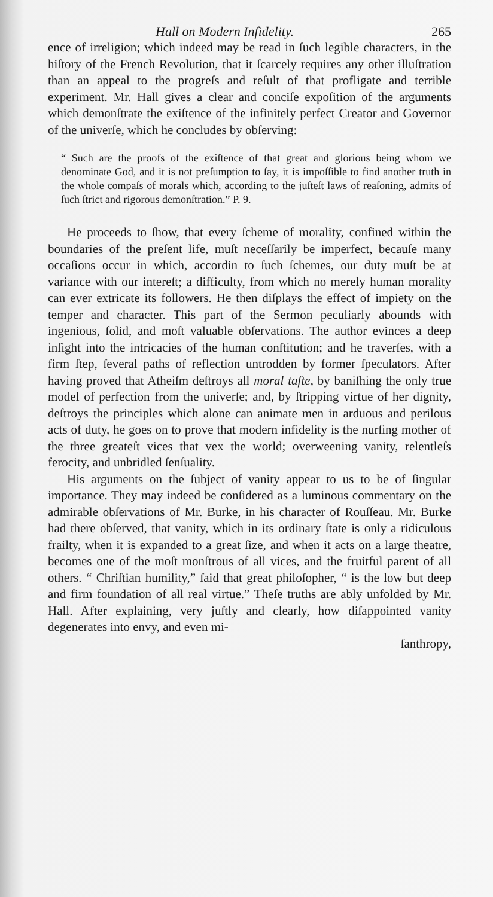Hall on Modern Infidelity. 265
ence of irreligion; which indeed may be read in ſuch legible characters, in the hiſtory of the French Revolution, that it ſcarcely requires any other illuſtration than an appeal to the progreſs and reſult of that profligate and terrible experiment. Mr. Hall gives a clear and conciſe expoſition of the arguments which demonſtrate the exiſtence of the infinitely perfect Creator and Governor of the univerſe, which he concludes by obſerving:
“ Such are the proofs of the exiſtence of that great and glorious being whom we denominate God, and it is not preſumption to ſay, it is impoſſible to find another truth in the whole compaſs of morals which, according to the juſteſt laws of reaſoning, admits of ſuch ſtrict and rigorous demonſtration.” P. 9.
He proceeds to ſhow, that every ſcheme of morality, confined within the boundaries of the preſent life, muſt neceſſarily be imperfect, becauſe many occaſions occur in which, accordin to ſuch ſchemes, our duty muſt be at variance with our intereſt; a difficulty, from which no merely human morality can ever extricate its followers. He then diſplays the effect of impiety on the temper and character. This part of the Sermon peculiarly abounds with ingenious, ſolid, and moſt valuable obſervations. The author evinces a deep inſight into the intricacies of the human conſtitution; and he traverſes, with a firm ſtep, ſeveral paths of reflection untrodden by former ſpeculators. After having proved that Atheiſm deſtroys all moral taſte, by baniſhing the only true model of perfection from the univerſe; and, by ſtripping virtue of her dignity, deſtroys the principles which alone can animate men in arduous and perilous acts of duty, he goes on to prove that modern infidelity is the nurſing mother of the three greateſt vices that vex the world; overweening vanity, relentleſs ferocity, and unbridled ſenſuality.
His arguments on the ſubject of vanity appear to us to be of ſingular importance. They may indeed be conſidered as a luminous commentary on the admirable obſervations of Mr. Burke, in his character of Rouſſeau. Mr. Burke had there obſerved, that vanity, which in its ordinary ſtate is only a ridiculous frailty, when it is expanded to a great ſize, and when it acts on a large theatre, becomes one of the moſt monſtrous of all vices, and the fruitful parent of all others. “ Chriſtian humility,” ſaid that great philoſopher, “ is the low but deep and firm foundation of all real virtue.” Theſe truths are ably unfolded by Mr. Hall. After explaining, very juſtly and clearly, how diſappointed vanity degenerates into envy, and even mi-
ſanthropy,